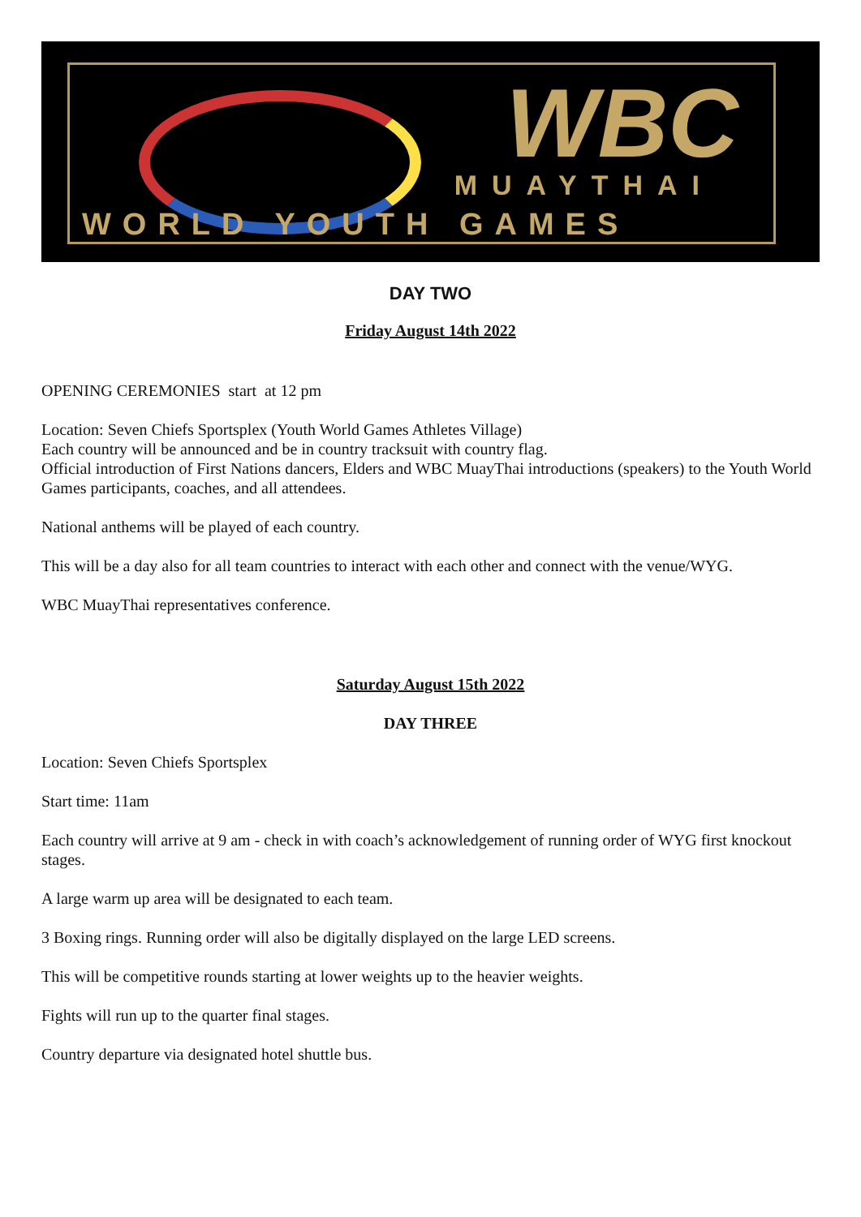WBC MUAYTHAI
WORLD YOUTH GAMES
DAY TWO
Friday August 14th 2022
OPENING CEREMONIES start at 12 pm
Location: Seven Chiefs Sportsplex (Youth World Games Athletes Village)
Each country will be announced and be in country tracksuit with country flag.
Official introduction of First Nations dancers, Elders and WBC MuayThai introductions (speakers) to the Youth World Games participants, coaches, and all attendees.
National anthems will be played of each country.
This will be a day also for all team countries to interact with each other and connect with the venue/WYG.
WBC MuayThai representatives conference.
Saturday August 15th 2022
DAY THREE
Location: Seven Chiefs Sportsplex
Start time: 11am
Each country will arrive at 9 am - check in with coach’s acknowledgement of running order of WYG first knockout stages.
A large warm up area will be designated to each team.
3 Boxing rings. Running order will also be digitally displayed on the large LED screens.
This will be competitive rounds starting at lower weights up to the heavier weights.
Fights will run up to the quarter final stages.
Country departure via designated hotel shuttle bus.